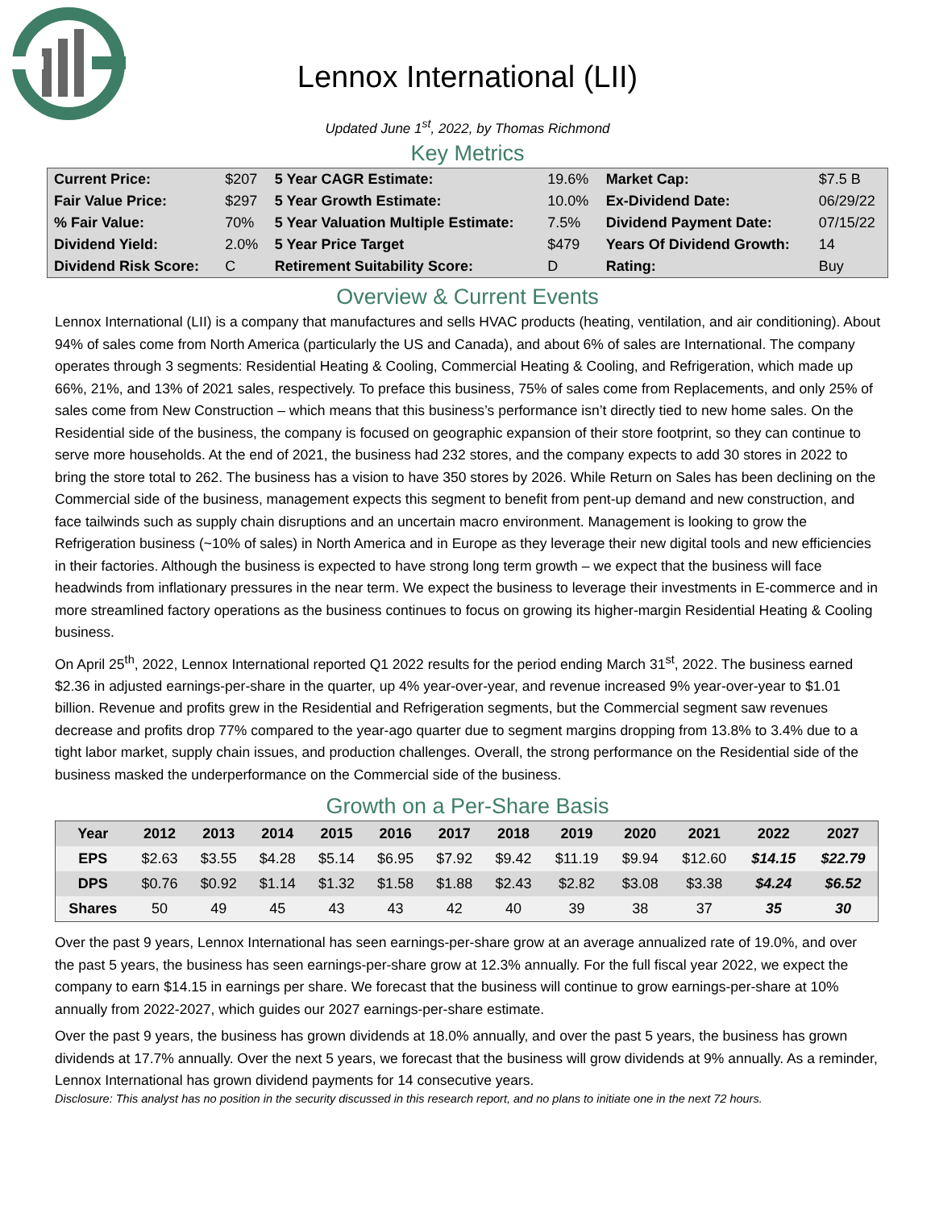Lennox International (LII)
Updated June 1<sup>st</sup>, 2022, by Thomas Richmond
Key Metrics
| Current Price: | $207 | 5 Year CAGR Estimate: | 19.6% | Market Cap: | $7.5 B |
| Fair Value Price: | $297 | 5 Year Growth Estimate: | 10.0% | Ex-Dividend Date: | 06/29/22 |
| % Fair Value: | 70% | 5 Year Valuation Multiple Estimate: | 7.5% | Dividend Payment Date: | 07/15/22 |
| Dividend Yield: | 2.0% | 5 Year Price Target | $479 | Years Of Dividend Growth: | 14 |
| Dividend Risk Score: | C | Retirement Suitability Score: | D | Rating: | Buy |
Overview & Current Events
Lennox International (LII) is a company that manufactures and sells HVAC products (heating, ventilation, and air conditioning). About 94% of sales come from North America (particularly the US and Canada), and about 6% of sales are International. The company operates through 3 segments: Residential Heating & Cooling, Commercial Heating & Cooling, and Refrigeration, which made up 66%, 21%, and 13% of 2021 sales, respectively. To preface this business, 75% of sales come from Replacements, and only 25% of sales come from New Construction – which means that this business’s performance isn’t directly tied to new home sales. On the Residential side of the business, the company is focused on geographic expansion of their store footprint, so they can continue to serve more households. At the end of 2021, the business had 232 stores, and the company expects to add 30 stores in 2022 to bring the store total to 262. The business has a vision to have 350 stores by 2026. While Return on Sales has been declining on the Commercial side of the business, management expects this segment to benefit from pent-up demand and new construction, and face tailwinds such as supply chain disruptions and an uncertain macro environment. Management is looking to grow the Refrigeration business (~10% of sales) in North America and in Europe as they leverage their new digital tools and new efficiencies in their factories. Although the business is expected to have strong long term growth – we expect that the business will face headwinds from inflationary pressures in the near term. We expect the business to leverage their investments in E-commerce and in more streamlined factory operations as the business continues to focus on growing its higher-margin Residential Heating & Cooling business.
On April 25<sup>th</sup>, 2022, Lennox International reported Q1 2022 results for the period ending March 31<sup>st</sup>, 2022. The business earned $2.36 in adjusted earnings-per-share in the quarter, up 4% year-over-year, and revenue increased 9% year-over-year to $1.01 billion. Revenue and profits grew in the Residential and Refrigeration segments, but the Commercial segment saw revenues decrease and profits drop 77% compared to the year-ago quarter due to segment margins dropping from 13.8% to 3.4% due to a tight labor market, supply chain issues, and production challenges. Overall, the strong performance on the Residential side of the business masked the underperformance on the Commercial side of the business.
Growth on a Per-Share Basis
| Year | 2012 | 2013 | 2014 | 2015 | 2016 | 2017 | 2018 | 2019 | 2020 | 2021 | 2022 | 2027 |
| --- | --- | --- | --- | --- | --- | --- | --- | --- | --- | --- | --- | --- |
| EPS | $2.63 | $3.55 | $4.28 | $5.14 | $6.95 | $7.92 | $9.42 | $11.19 | $9.94 | $12.60 | $14.15 | $22.79 |
| DPS | $0.76 | $0.92 | $1.14 | $1.32 | $1.58 | $1.88 | $2.43 | $2.82 | $3.08 | $3.38 | $4.24 | $6.52 |
| Shares | 50 | 49 | 45 | 43 | 43 | 42 | 40 | 39 | 38 | 37 | 35 | 30 |
Over the past 9 years, Lennox International has seen earnings-per-share grow at an average annualized rate of 19.0%, and over the past 5 years, the business has seen earnings-per-share grow at 12.3% annually. For the full fiscal year 2022, we expect the company to earn $14.15 in earnings per share. We forecast that the business will continue to grow earnings-per-share at 10% annually from 2022-2027, which guides our 2027 earnings-per-share estimate.
Over the past 9 years, the business has grown dividends at 18.0% annually, and over the past 5 years, the business has grown dividends at 17.7% annually. Over the next 5 years, we forecast that the business will grow dividends at 9% annually. As a reminder, Lennox International has grown dividend payments for 14 consecutive years.
Disclosure: This analyst has no position in the security discussed in this research report, and no plans to initiate one in the next 72 hours.